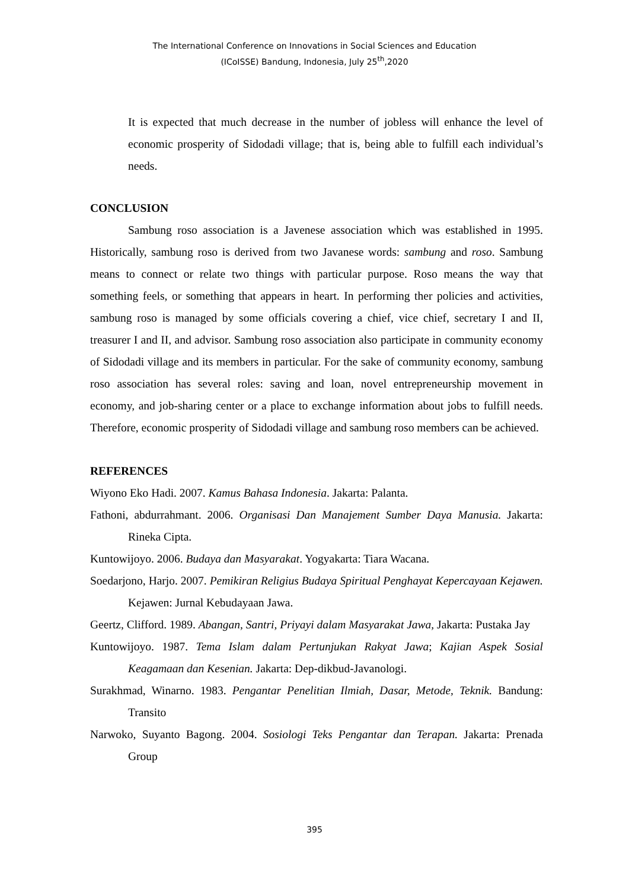The International Conference on Innovations in Social Sciences and Education
(ICoISSE) Bandung, Indonesia, July 25<sup>th</sup>,2020
It is expected that much decrease in the number of jobless will enhance the level of economic prosperity of Sidodadi village; that is, being able to fulfill each individual’s needs.
CONCLUSION
Sambung roso association is a Javenese association which was established in 1995. Historically, sambung roso is derived from two Javanese words: sambung and roso. Sambung means to connect or relate two things with particular purpose. Roso means the way that something feels, or something that appears in heart. In performing ther policies and activities, sambung roso is managed by some officials covering a chief, vice chief, secretary I and II, treasurer I and II, and advisor. Sambung roso association also participate in community economy of Sidodadi village and its members in particular. For the sake of community economy, sambung roso association has several roles: saving and loan, novel entrepreneurship movement in economy, and job-sharing center or a place to exchange information about jobs to fulfill needs. Therefore, economic prosperity of Sidodadi village and sambung roso members can be achieved.
REFERENCES
Wiyono Eko Hadi. 2007. Kamus Bahasa Indonesia. Jakarta: Palanta.
Fathoni, abdurrahmant. 2006. Organisasi Dan Manajement Sumber Daya Manusia. Jakarta: Rineka Cipta.
Kuntowijoyo. 2006. Budaya dan Masyarakat. Yogyakarta: Tiara Wacana.
Soedarjono, Harjo. 2007. Pemikiran Religius Budaya Spiritual Penghayat Kepercayaan Kejawen. Kejawen: Jurnal Kebudayaan Jawa.
Geertz, Clifford. 1989. Abangan, Santri, Priyayi dalam Masyarakat Jawa, Jakarta: Pustaka Jay
Kuntowijoyo. 1987. Tema Islam dalam Pertunjukan Rakyat Jawa; Kajian Aspek Sosial Keagamaan dan Kesenian. Jakarta: Dep-dikbud-Javanologi.
Surakhmad, Winarno. 1983. Pengantar Penelitian Ilmiah, Dasar, Metode, Teknik. Bandung: Transito
Narwoko, Suyanto Bagong. 2004. Sosiologi Teks Pengantar dan Terapan. Jakarta: Prenada Group
395